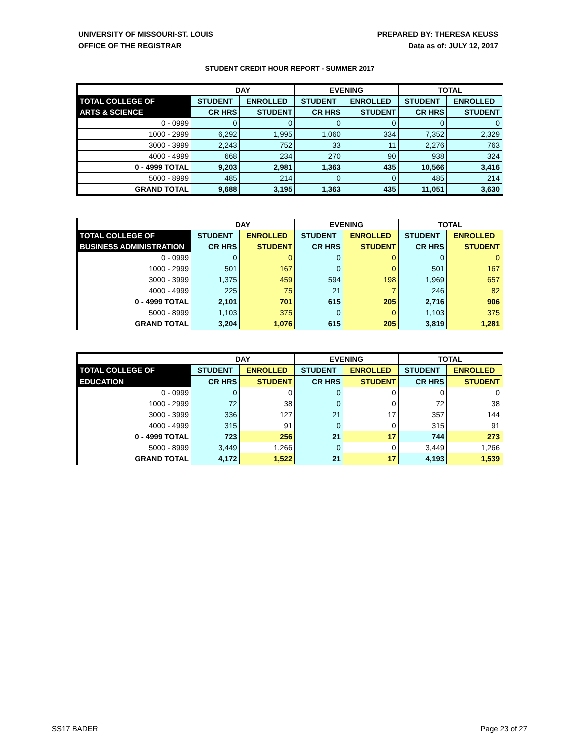UNIVERSITY OF MISSOURI-ST. LOUIS
OFFICE OF THE REGISTRAR
PREPARED BY: THERESA KEUSS
Data as of: JULY 12, 2017
STUDENT CREDIT HOUR REPORT - SUMMER 2017
| | DAY | | EVENING | | TOTAL | |
| TOTAL COLLEGE OF | STUDENT | ENROLLED | STUDENT | ENROLLED | STUDENT | ENROLLED |
| ARTS & SCIENCE | CR HRS | STUDENT | CR HRS | STUDENT | CR HRS | STUDENT |
| 0 - 0999 | 0 | 0 | 0 | 0 | 0 | 0 |
| 1000 - 2999 | 6,292 | 1,995 | 1,060 | 334 | 7,352 | 2,329 |
| 3000 - 3999 | 2,243 | 752 | 33 | 11 | 2,276 | 763 |
| 4000 - 4999 | 668 | 234 | 270 | 90 | 938 | 324 |
| 0 - 4999 TOTAL | 9,203 | 2,981 | 1,363 | 435 | 10,566 | 3,416 |
| 5000 - 8999 | 485 | 214 | 0 | 0 | 485 | 214 |
| GRAND TOTAL | 9,688 | 3,195 | 1,363 | 435 | 11,051 | 3,630 |
| | DAY | | EVENING | | TOTAL | |
| TOTAL COLLEGE OF | STUDENT | ENROLLED | STUDENT | ENROLLED | STUDENT | ENROLLED |
| BUSINESS ADMINISTRATION | CR HRS | STUDENT | CR HRS | STUDENT | CR HRS | STUDENT |
| 0 - 0999 | 0 | 0 | 0 | 0 | 0 | 0 |
| 1000 - 2999 | 501 | 167 | 0 | 0 | 501 | 167 |
| 3000 - 3999 | 1,375 | 459 | 594 | 198 | 1,969 | 657 |
| 4000 - 4999 | 225 | 75 | 21 | 7 | 246 | 82 |
| 0 - 4999 TOTAL | 2,101 | 701 | 615 | 205 | 2,716 | 906 |
| 5000 - 8999 | 1,103 | 375 | 0 | 0 | 1,103 | 375 |
| GRAND TOTAL | 3,204 | 1,076 | 615 | 205 | 3,819 | 1,281 |
| | DAY | | EVENING | | TOTAL | |
| TOTAL COLLEGE OF | STUDENT | ENROLLED | STUDENT | ENROLLED | STUDENT | ENROLLED |
| EDUCATION | CR HRS | STUDENT | CR HRS | STUDENT | CR HRS | STUDENT |
| 0 - 0999 | 0 | 0 | 0 | 0 | 0 | 0 |
| 1000 - 2999 | 72 | 38 | 0 | 0 | 72 | 38 |
| 3000 - 3999 | 336 | 127 | 21 | 17 | 357 | 144 |
| 4000 - 4999 | 315 | 91 | 0 | 0 | 315 | 91 |
| 0 - 4999 TOTAL | 723 | 256 | 21 | 17 | 744 | 273 |
| 5000 - 8999 | 3,449 | 1,266 | 0 | 0 | 3,449 | 1,266 |
| GRAND TOTAL | 4,172 | 1,522 | 21 | 17 | 4,193 | 1,539 |
SS17 BADER Page 23 of 27